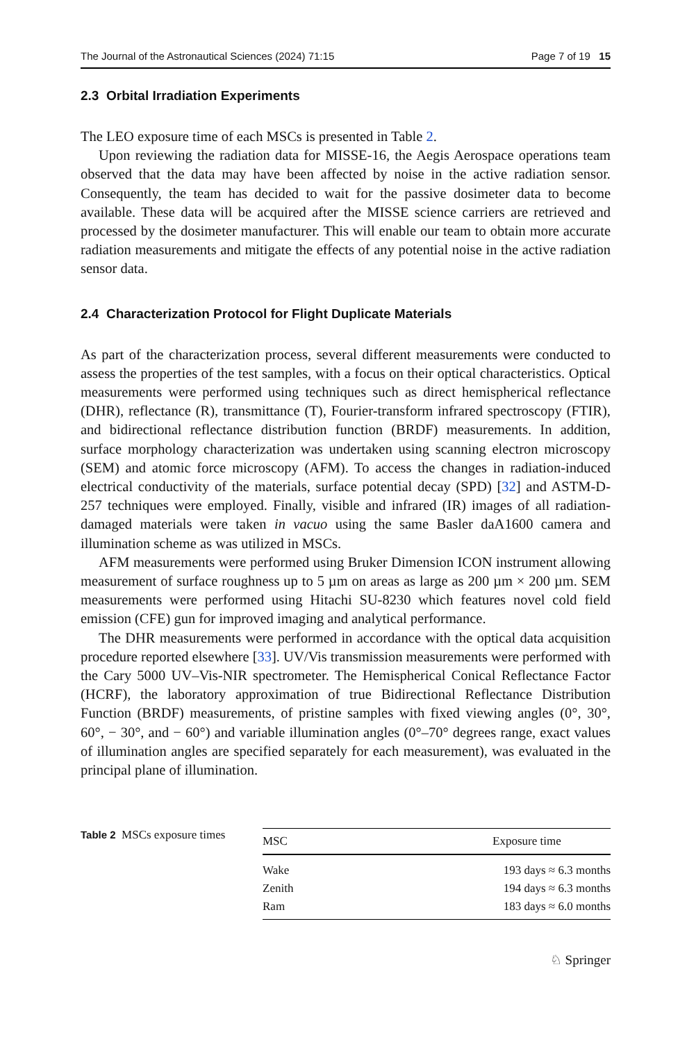The Journal of the Astronautical Sciences (2024) 71:15 Page 7 of 19 15
2.3 Orbital Irradiation Experiments
The LEO exposure time of each MSCs is presented in Table 2.
Upon reviewing the radiation data for MISSE-16, the Aegis Aerospace operations team observed that the data may have been affected by noise in the active radiation sensor. Consequently, the team has decided to wait for the passive dosimeter data to become available. These data will be acquired after the MISSE science carriers are retrieved and processed by the dosimeter manufacturer. This will enable our team to obtain more accurate radiation measurements and mitigate the effects of any potential noise in the active radiation sensor data.
2.4 Characterization Protocol for Flight Duplicate Materials
As part of the characterization process, several different measurements were conducted to assess the properties of the test samples, with a focus on their optical characteristics. Optical measurements were performed using techniques such as direct hemispherical reflectance (DHR), reflectance (R), transmittance (T), Fourier-transform infrared spectroscopy (FTIR), and bidirectional reflectance distribution function (BRDF) measurements. In addition, surface morphology characterization was undertaken using scanning electron microscopy (SEM) and atomic force microscopy (AFM). To access the changes in radiation-induced electrical conductivity of the materials, surface potential decay (SPD) [32] and ASTM-D-257 techniques were employed. Finally, visible and infrared (IR) images of all radiation-damaged materials were taken in vacuo using the same Basler daA1600 camera and illumination scheme as was utilized in MSCs.
AFM measurements were performed using Bruker Dimension ICON instrument allowing measurement of surface roughness up to 5 µm on areas as large as 200 µm × 200 µm. SEM measurements were performed using Hitachi SU-8230 which features novel cold field emission (CFE) gun for improved imaging and analytical performance.
The DHR measurements were performed in accordance with the optical data acquisition procedure reported elsewhere [33]. UV/Vis transmission measurements were performed with the Cary 5000 UV–Vis-NIR spectrometer. The Hemispherical Conical Reflectance Factor (HCRF), the laboratory approximation of true Bidirectional Reflectance Distribution Function (BRDF) measurements, of pristine samples with fixed viewing angles (0°, 30°, 60°, − 30°, and − 60°) and variable illumination angles (0°–70° degrees range, exact values of illumination angles are specified separately for each measurement), was evaluated in the principal plane of illumination.
Table 2 MSCs exposure times
| MSC | Exposure time |
| --- | --- |
| Wake | 193 days ≈ 6.3 months |
| Zenith | 194 days ≈ 6.3 months |
| Ram | 183 days ≈ 6.0 months |
♘ Springer